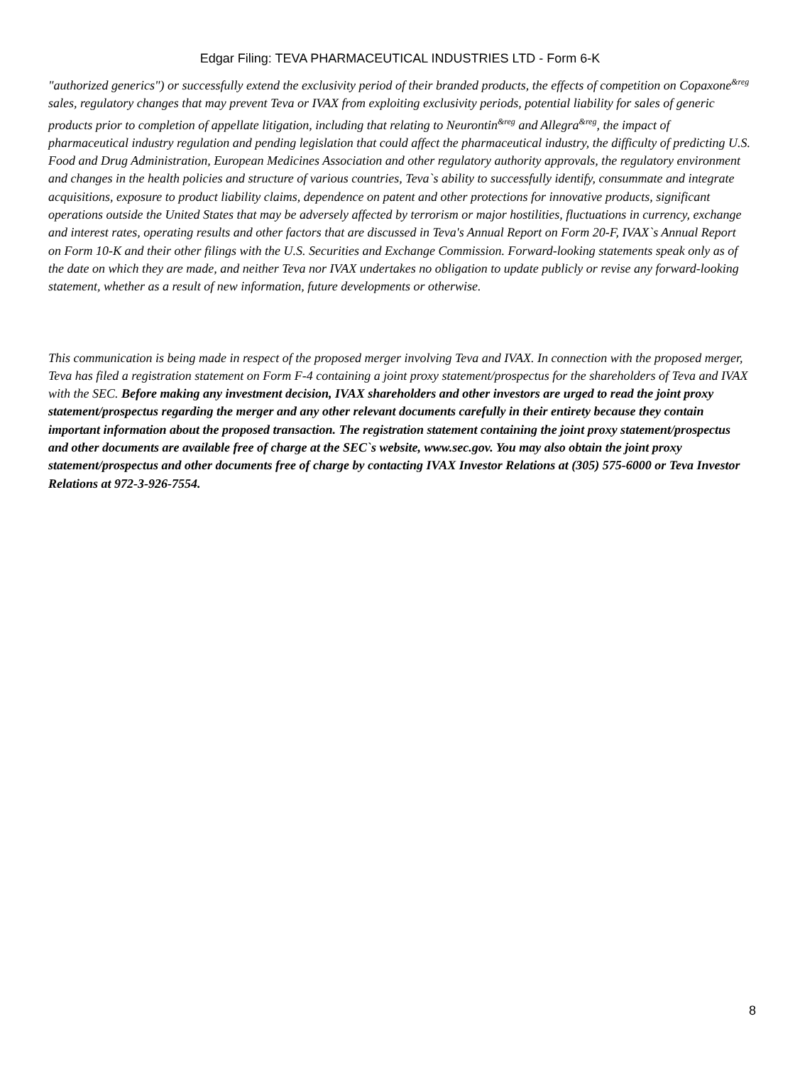Edgar Filing: TEVA PHARMACEUTICAL INDUSTRIES LTD - Form 6-K
"authorized generics") or successfully extend the exclusivity period of their branded products, the effects of competition on Copaxone<sup>&reg</sup> sales, regulatory changes that may prevent Teva or IVAX from exploiting exclusivity periods, potential liability for sales of generic products prior to completion of appellate litigation, including that relating to Neurontin<sup>&reg</sup> and Allegra<sup>&reg</sup>, the impact of pharmaceutical industry regulation and pending legislation that could affect the pharmaceutical industry, the difficulty of predicting U.S. Food and Drug Administration, European Medicines Association and other regulatory authority approvals, the regulatory environment and changes in the health policies and structure of various countries, Teva`s ability to successfully identify, consummate and integrate acquisitions, exposure to product liability claims, dependence on patent and other protections for innovative products, significant operations outside the United States that may be adversely affected by terrorism or major hostilities, fluctuations in currency, exchange and interest rates, operating results and other factors that are discussed in Teva's Annual Report on Form 20-F, IVAX`s Annual Report on Form 10-K and their other filings with the U.S. Securities and Exchange Commission. Forward-looking statements speak only as of the date on which they are made, and neither Teva nor IVAX undertakes no obligation to update publicly or revise any forward-looking statement, whether as a result of new information, future developments or otherwise.
This communication is being made in respect of the proposed merger involving Teva and IVAX. In connection with the proposed merger, Teva has filed a registration statement on Form F-4 containing a joint proxy statement/prospectus for the shareholders of Teva and IVAX with the SEC. Before making any investment decision, IVAX shareholders and other investors are urged to read the joint proxy statement/prospectus regarding the merger and any other relevant documents carefully in their entirety because they contain important information about the proposed transaction. The registration statement containing the joint proxy statement/prospectus and other documents are available free of charge at the SEC`s website, www.sec.gov. You may also obtain the joint proxy statement/prospectus and other documents free of charge by contacting IVAX Investor Relations at (305) 575-6000 or Teva Investor Relations at 972-3-926-7554.
8